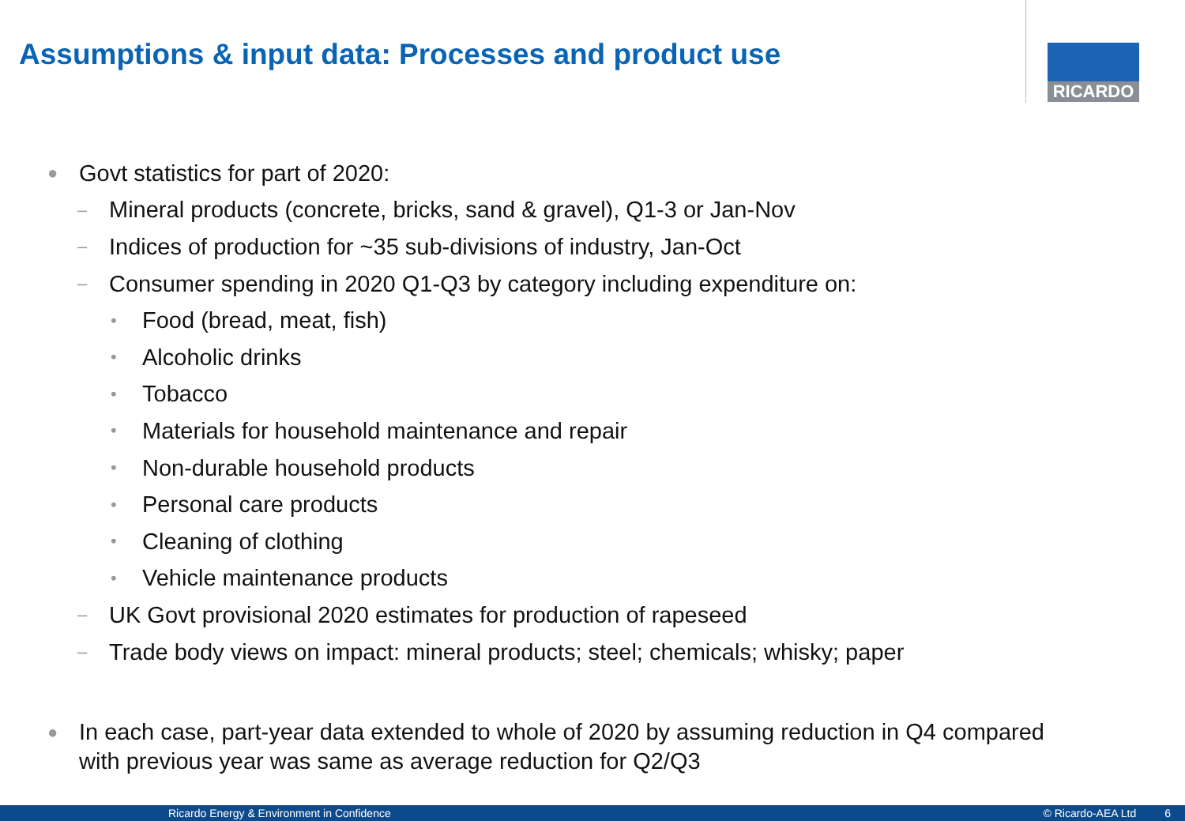Assumptions & input data: Processes and product use
RICARDO
● Govt statistics for part of 2020:
– Mineral products (concrete, bricks, sand & gravel), Q1-3 or Jan-Nov
– Indices of production for ~35 sub-divisions of industry, Jan-Oct
– Consumer spending in 2020 Q1-Q3 by category including expenditure on:
• Food (bread, meat, fish)
• Alcoholic drinks
• Tobacco
• Materials for household maintenance and repair
• Non-durable household products
• Personal care products
• Cleaning of clothing
• Vehicle maintenance products
– UK Govt provisional 2020 estimates for production of rapeseed
– Trade body views on impact: mineral products; steel; chemicals; whisky; paper
● In each case, part-year data extended to whole of 2020 by assuming reduction in Q4 compared
with previous year was same as average reduction for Q2/Q3
Ricardo Energy & Environment in Confidence © Ricardo-AEA Ltd 6